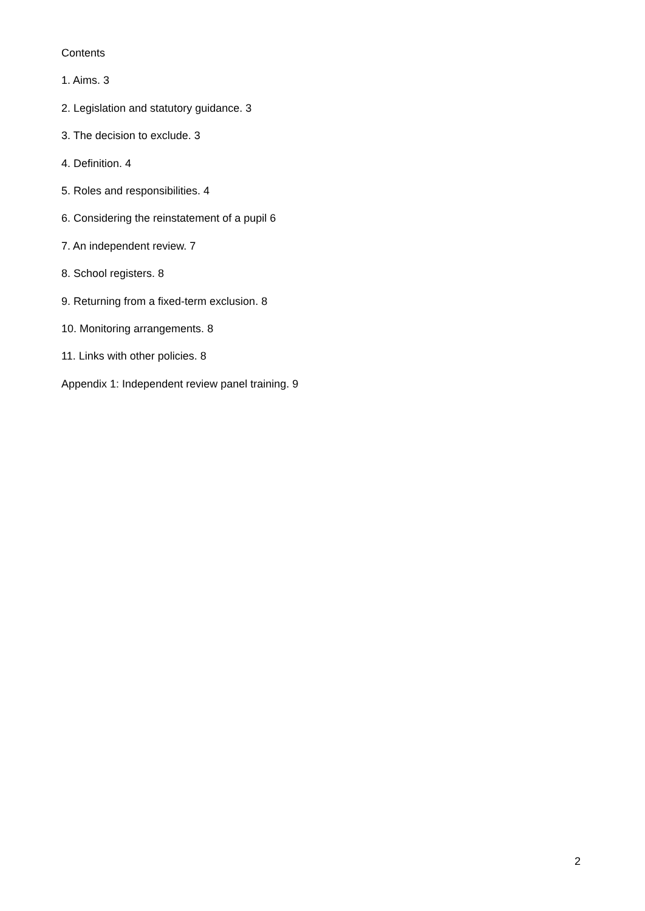Contents
1. Aims. 3
2. Legislation and statutory guidance. 3
3. The decision to exclude. 3
4. Definition. 4
5. Roles and responsibilities. 4
6. Considering the reinstatement of a pupil 6
7. An independent review. 7
8. School registers. 8
9. Returning from a fixed-term exclusion. 8
10. Monitoring arrangements. 8
11. Links with other policies. 8
Appendix 1: Independent review panel training. 9
2